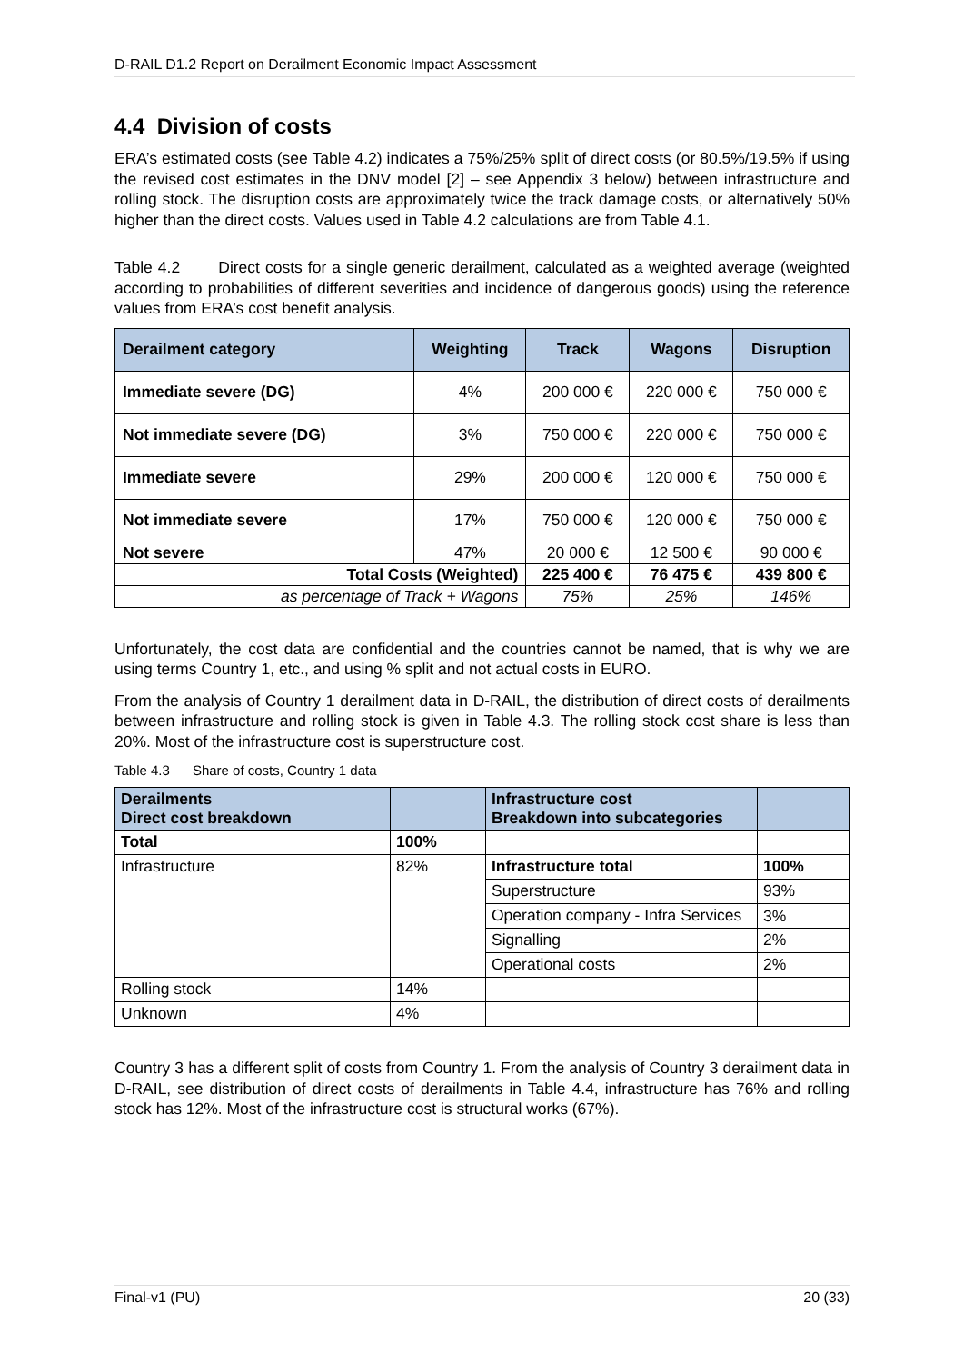D-RAIL D1.2 Report on Derailment Economic Impact Assessment
4.4 Division of costs
ERA’s estimated costs (see Table 4.2) indicates a 75%/25% split of direct costs (or 80.5%/19.5% if using the revised cost estimates in the DNV model [2] – see Appendix 3 below) between infrastructure and rolling stock. The disruption costs are approximately twice the track damage costs, or alternatively 50% higher than the direct costs. Values used in Table 4.2 calculations are from Table 4.1.
Table 4.2 Direct costs for a single generic derailment, calculated as a weighted average (weighted according to probabilities of different severities and incidence of dangerous goods) using the reference values from ERA’s cost benefit analysis.
| Derailment category | Weighting | Track | Wagons | Disruption |
| --- | --- | --- | --- | --- |
| Immediate severe (DG) | 4% | 200 000 € | 220 000 € | 750 000 € |
| Not immediate severe (DG) | 3% | 750 000 € | 220 000 € | 750 000 € |
| Immediate severe | 29% | 200 000 € | 120 000 € | 750 000 € |
| Not immediate severe | 17% | 750 000 € | 120 000 € | 750 000 € |
| Not severe | 47% | 20 000 € | 12 500 € | 90 000 € |
| Total Costs (Weighted) | | 225 400 € | 76 475 € | 439 800 € |
| as percentage of Track + Wagons | | 75% | 25% | 146% |
Unfortunately, the cost data are confidential and the countries cannot be named, that is why we are using terms Country 1, etc., and using % split and not actual costs in EURO.
From the analysis of Country 1 derailment data in D-RAIL, the distribution of direct costs of derailments between infrastructure and rolling stock is given in Table 4.3. The rolling stock cost share is less than 20%. Most of the infrastructure cost is superstructure cost.
Table 4.3 Share of costs, Country 1 data
| Derailments Direct cost breakdown | | Infrastructure cost Breakdown into subcategories | |
| --- | --- | --- | --- |
| Total | 100% | | |
| Infrastructure | 82% | Infrastructure total | 100% |
| | | Superstructure | 93% |
| | | Operation company - Infra Services | 3% |
| | | Signalling | 2% |
| | | Operational costs | 2% |
| Rolling stock | 14% | | |
| Unknown | 4% | | |
Country 3 has a different split of costs from Country 1. From the analysis of Country 3 derailment data in D-RAIL, see distribution of direct costs of derailments in Table 4.4, infrastructure has 76% and rolling stock has 12%. Most of the infrastructure cost is structural works (67%).
Final-v1 (PU) 20 (33)